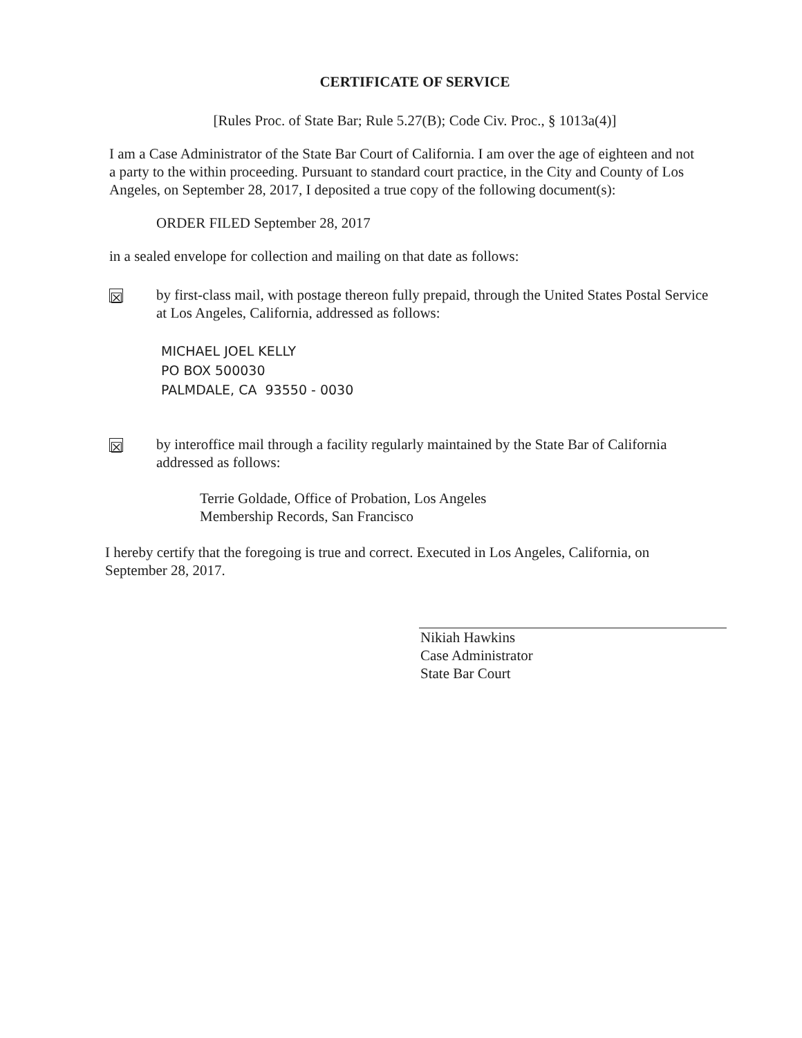CERTIFICATE OF SERVICE
[Rules Proc. of State Bar; Rule 5.27(B); Code Civ. Proc., § 1013a(4)]
I am a Case Administrator of the State Bar Court of California. I am over the age of eighteen and not a party to the within proceeding. Pursuant to standard court practice, in the City and County of Los Angeles, on September 28, 2017, I deposited a true copy of the following document(s):
ORDER FILED September 28, 2017
in a sealed envelope for collection and mailing on that date as follows:
☒
by first-class mail, with postage thereon fully prepaid, through the United States Postal Service at Los Angeles, California, addressed as follows:
MICHAEL JOEL KELLY
PO BOX 500030
PALMDALE, CA 93550 - 0030
☒
by interoffice mail through a facility regularly maintained by the State Bar of California addressed as follows:
Terrie Goldade, Office of Probation, Los Angeles
Membership Records, San Francisco
I hereby certify that the foregoing is true and correct. Executed in Los Angeles, California, on September 28, 2017.
Nikiah Hawkins
Case Administrator
State Bar Court